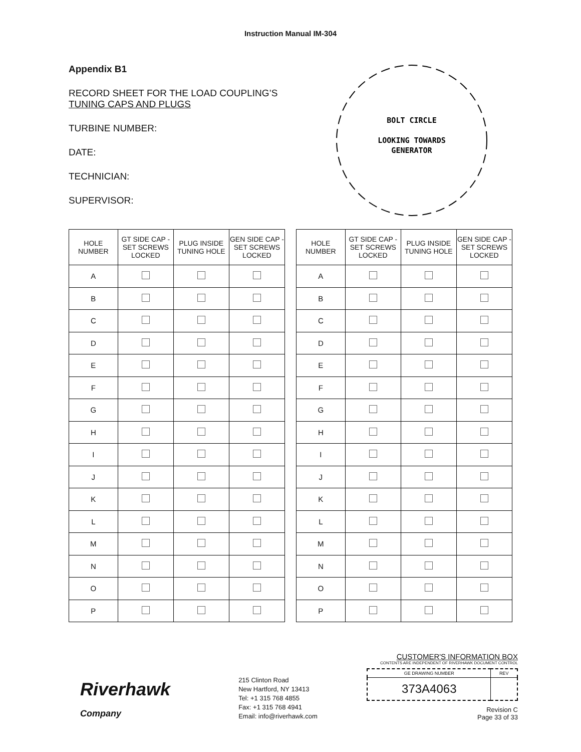Instruction Manual IM-304
Appendix B1
RECORD SHEET FOR THE LOAD COUPLING’S
TUNING CAPS AND PLUGS
TURBINE NUMBER:
DATE:
TECHNICIAN:
SUPERVISOR:
BOLT CIRCLE
LOOKING TOWARDS
GENERATOR
| HOLE NUMBER | GT SIDE CAP - SET SCREWS LOCKED | PLUG INSIDE TUNING HOLE | GEN SIDE CAP - SET SCREWS LOCKED |
| --- | --- | --- | --- |
| A | | | |
| B | | | |
| C | | | |
| D | | | |
| E | | | |
| F | | | |
| G | | | |
| H | | | |
| I | | | |
| J | | | |
| K | | | |
| L | | | |
| M | | | |
| N | | | |
| O | | | |
| P | | | |
| HOLE NUMBER | GT SIDE CAP - SET SCREWS LOCKED | PLUG INSIDE TUNING HOLE | GEN SIDE CAP - SET SCREWS LOCKED |
| --- | --- | --- | --- |
| A | | | |
| B | | | |
| C | | | |
| D | | | |
| E | | | |
| F | | | |
| G | | | |
| H | | | |
| I | | | |
| J | | | |
| K | | | |
| L | | | |
| M | | | |
| N | | | |
| O | | | |
| P | | | |
Riverhawk
Company
215 Clinton Road
New Hartford, NY 13413
Tel: +1 315 768 4855
Fax: +1 315 768 4941
Email: info@riverhawk.com
CUSTOMER'S INFORMATION BOX
CONTENTS ARE INDEPENDENT OF RIVERHAWK DOCUMENT CONTROL
| GE DRAWING NUMBER | REV |
| 373A4063 | |
Revision C
Page 33 of 33